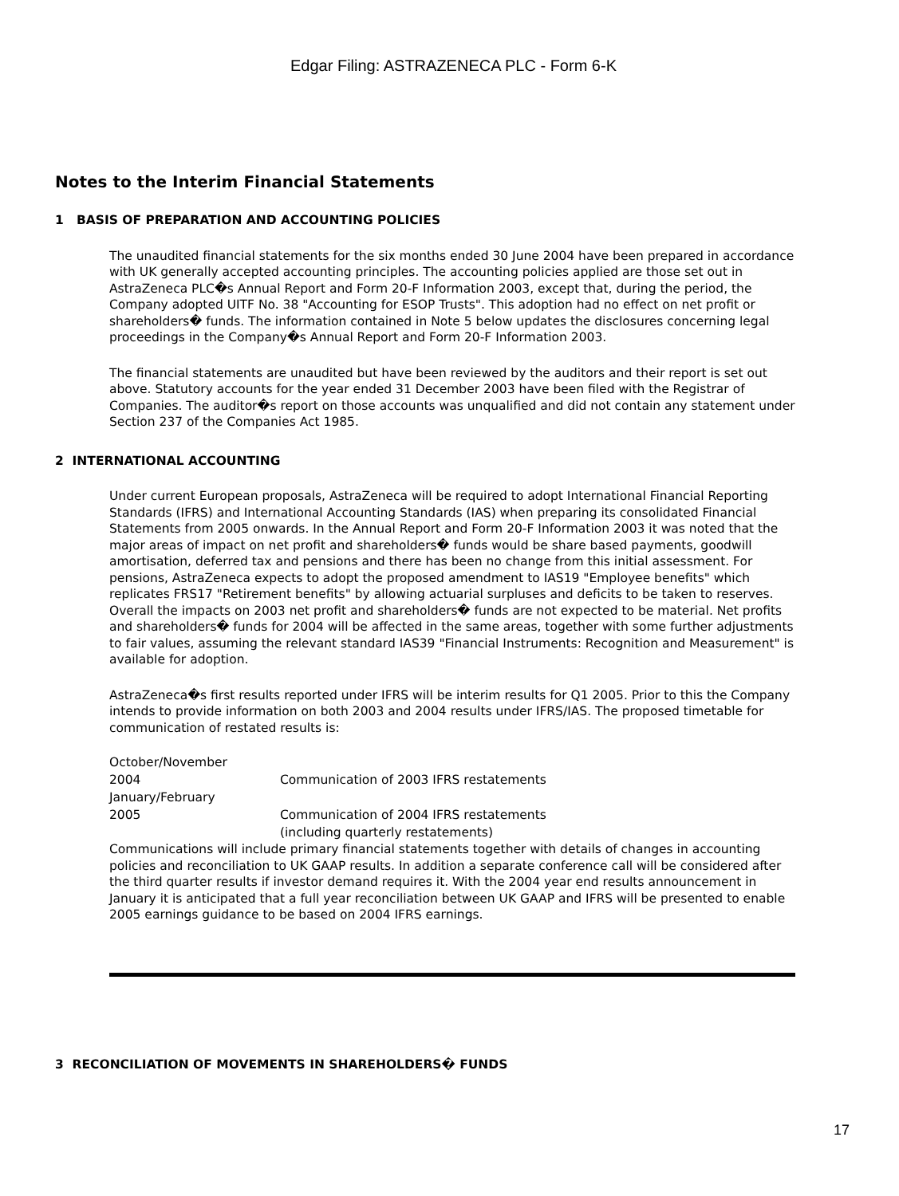Edgar Filing: ASTRAZENECA PLC - Form 6-K
Notes to the Interim Financial Statements
1 BASIS OF PREPARATION AND ACCOUNTING POLICIES
The unaudited financial statements for the six months ended 30 June 2004 have been prepared in accordance with UK generally accepted accounting principles. The accounting policies applied are those set out in AstraZeneca PLC�s Annual Report and Form 20-F Information 2003, except that, during the period, the Company adopted UITF No. 38 "Accounting for ESOP Trusts". This adoption had no effect on net profit or shareholders� funds. The information contained in Note 5 below updates the disclosures concerning legal proceedings in the Company�s Annual Report and Form 20-F Information 2003.
The financial statements are unaudited but have been reviewed by the auditors and their report is set out above. Statutory accounts for the year ended 31 December 2003 have been filed with the Registrar of Companies. The auditor�s report on those accounts was unqualified and did not contain any statement under Section 237 of the Companies Act 1985.
2 INTERNATIONAL ACCOUNTING
Under current European proposals, AstraZeneca will be required to adopt International Financial Reporting Standards (IFRS) and International Accounting Standards (IAS) when preparing its consolidated Financial Statements from 2005 onwards. In the Annual Report and Form 20-F Information 2003 it was noted that the major areas of impact on net profit and shareholders� funds would be share based payments, goodwill amortisation, deferred tax and pensions and there has been no change from this initial assessment. For pensions, AstraZeneca expects to adopt the proposed amendment to IAS19 "Employee benefits" which replicates FRS17 "Retirement benefits" by allowing actuarial surpluses and deficits to be taken to reserves. Overall the impacts on 2003 net profit and shareholders� funds are not expected to be material. Net profits and shareholders� funds for 2004 will be affected in the same areas, together with some further adjustments to fair values, assuming the relevant standard IAS39 "Financial Instruments: Recognition and Measurement" is available for adoption.
AstraZeneca�s first results reported under IFRS will be interim results for Q1 2005. Prior to this the Company intends to provide information on both 2003 and 2004 results under IFRS/IAS. The proposed timetable for communication of restated results is:
| October/November 2004 | Communication of 2003 IFRS restatements |
| January/February 2005 | Communication of 2004 IFRS restatements |
| | (including quarterly restatements) |
Communications will include primary financial statements together with details of changes in accounting policies and reconciliation to UK GAAP results. In addition a separate conference call will be considered after the third quarter results if investor demand requires it. With the 2004 year end results announcement in January it is anticipated that a full year reconciliation between UK GAAP and IFRS will be presented to enable 2005 earnings guidance to be based on 2004 IFRS earnings.
3 RECONCILIATION OF MOVEMENTS IN SHAREHOLDERS� FUNDS
17